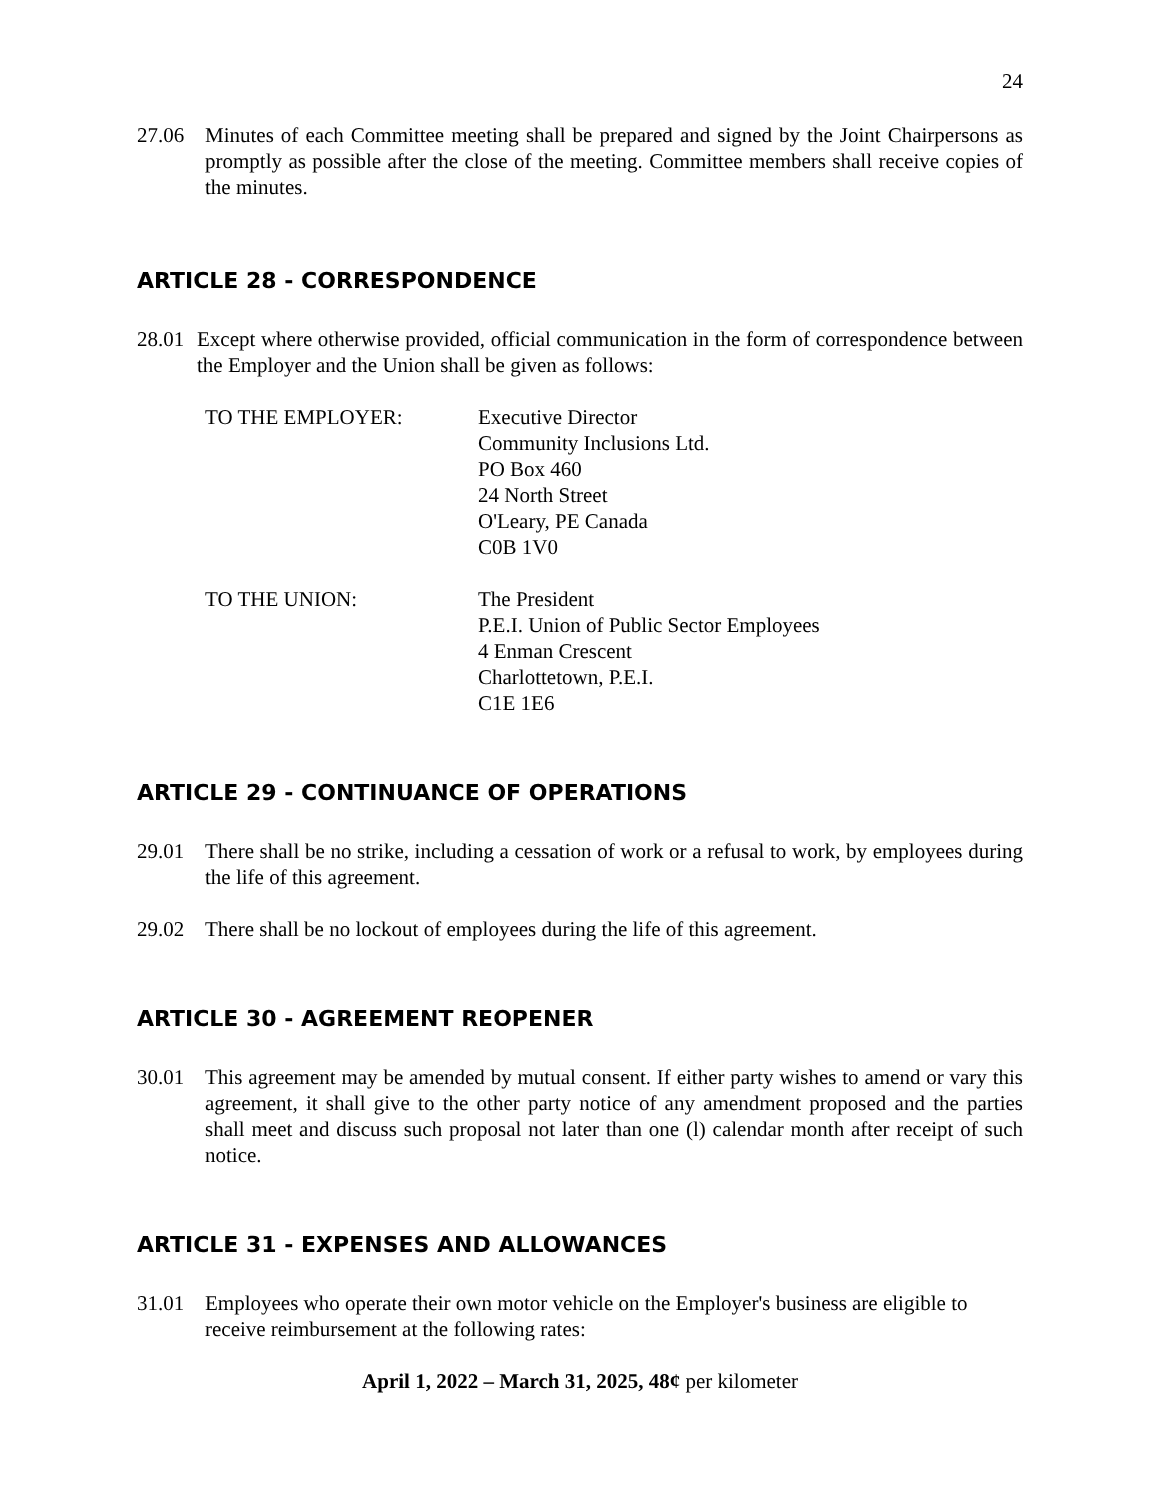24
27.06 Minutes of each Committee meeting shall be prepared and signed by the Joint Chairpersons as promptly as possible after the close of the meeting. Committee members shall receive copies of the minutes.
ARTICLE 28 - CORRESPONDENCE
28.01
Except where otherwise provided, official communication in the form of correspondence between the Employer and the Union shall be given as follows:
TO THE EMPLOYER: Executive Director
Community Inclusions Ltd.
PO Box 460
24 North Street
O'Leary, PE Canada
C0B 1V0
TO THE UNION: The President
P.E.I. Union of Public Sector Employees
4 Enman Crescent
Charlottetown, P.E.I.
C1E 1E6
ARTICLE 29 - CONTINUANCE OF OPERATIONS
29.01 There shall be no strike, including a cessation of work or a refusal to work, by employees during the life of this agreement.
29.02 There shall be no lockout of employees during the life of this agreement.
ARTICLE 30 - AGREEMENT REOPENER
30.01 This agreement may be amended by mutual consent. If either party wishes to amend or vary this agreement, it shall give to the other party notice of any amendment proposed and the parties shall meet and discuss such proposal not later than one (l) calendar month after receipt of such notice.
ARTICLE 31 - EXPENSES AND ALLOWANCES
31.01 Employees who operate their own motor vehicle on the Employer's business are eligible to receive reimbursement at the following rates:
April 1, 2022 – March 31, 2025, 48¢ per kilometer